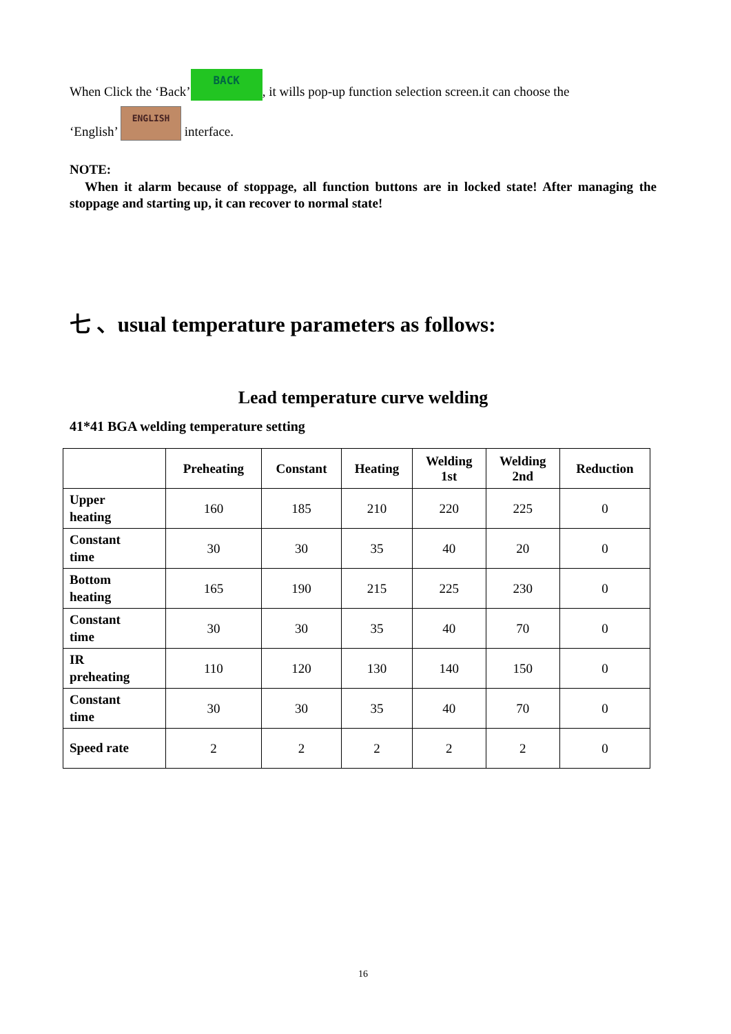When Click the ‘Back’ BACK, it wills pop-up function selection screen.it can choose the
‘English’ ENGLISH interface.
NOTE:
When it alarm because of stoppage, all function buttons are in locked state! After managing the stoppage and starting up, it can recover to normal state!
七 、usual temperature parameters as follows:
Lead temperature curve welding
41*41 BGA welding temperature setting
| | Preheating | Constant | Heating | Welding 1st | Welding 2nd | Reduction |
| --- | --- | --- | --- | --- | --- | --- |
| Upper heating | 160 | 185 | 210 | 220 | 225 | 0 |
| Constant time | 30 | 30 | 35 | 40 | 20 | 0 |
| Bottom heating | 165 | 190 | 215 | 225 | 230 | 0 |
| Constant time | 30 | 30 | 35 | 40 | 70 | 0 |
| IR preheating | 110 | 120 | 130 | 140 | 150 | 0 |
| Constant time | 30 | 30 | 35 | 40 | 70 | 0 |
| Speed rate | 2 | 2 | 2 | 2 | 2 | 0 |
16